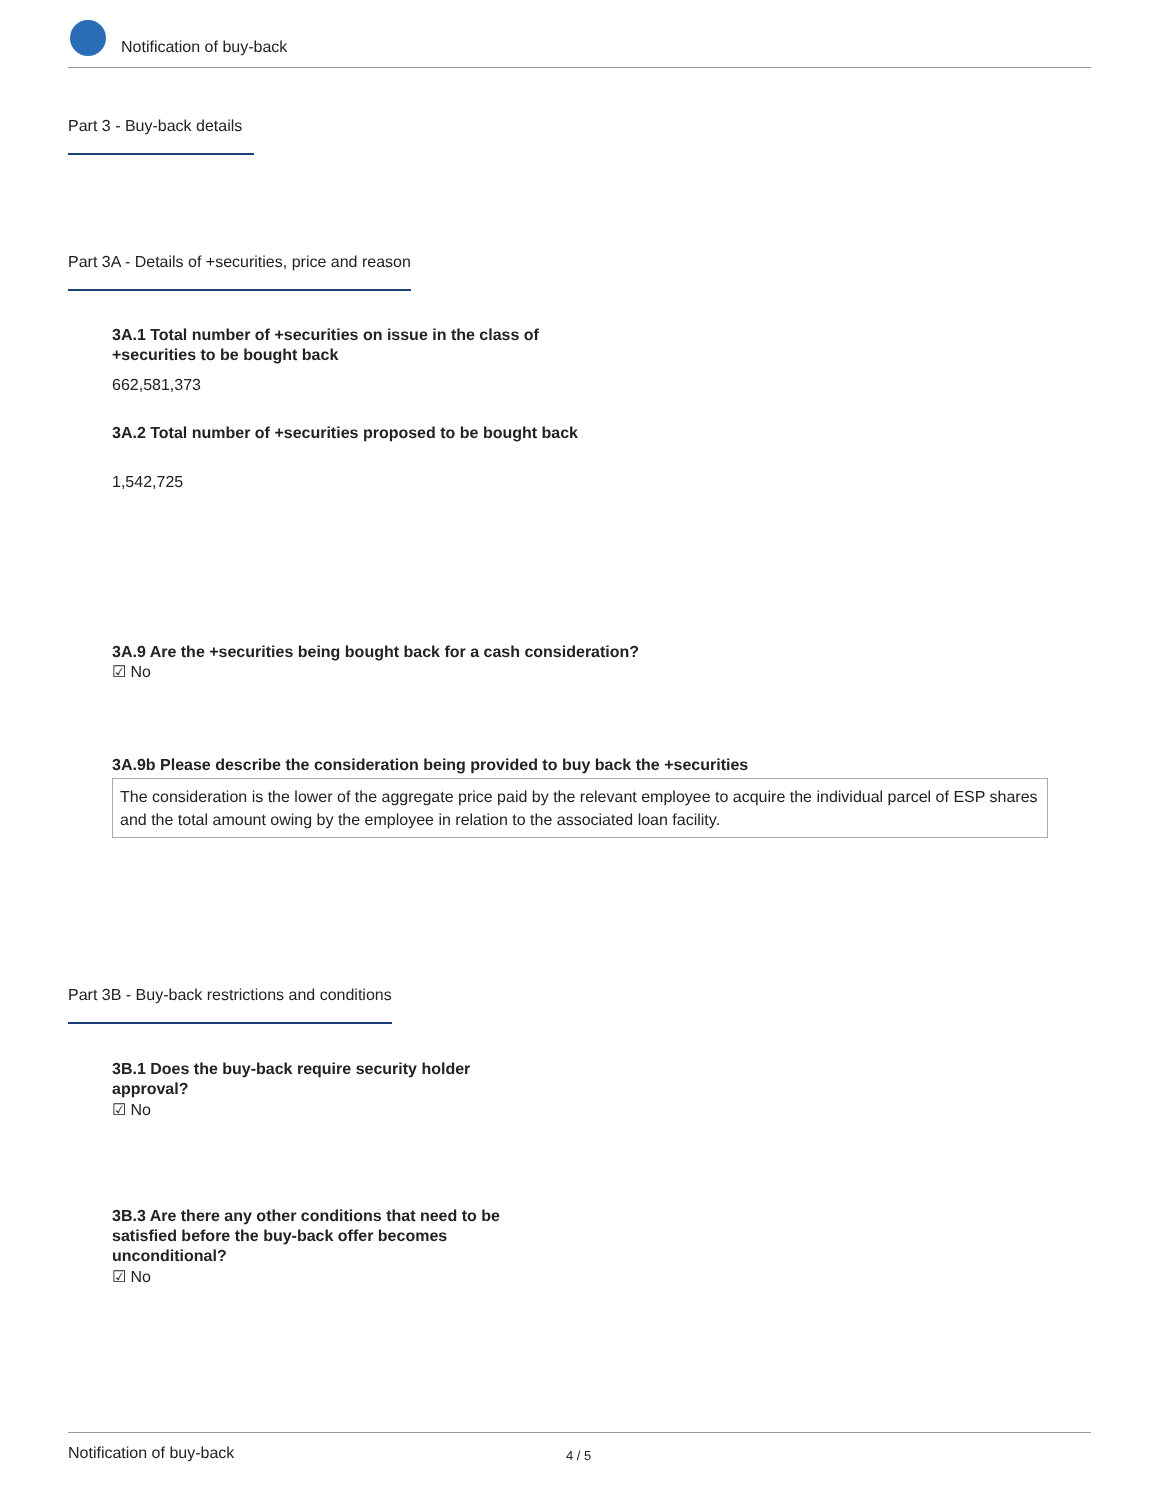Notification of buy-back
Part 3 - Buy-back details
Part 3A - Details of +securities, price and reason
3A.1 Total number of +securities on issue in the class of +securities to be bought back
662,581,373
3A.2 Total number of +securities proposed to be bought back
1,542,725
3A.9 Are the +securities being bought back for a cash consideration?
☑ No
3A.9b Please describe the consideration being provided to buy back the +securities
The consideration is the lower of the aggregate price paid by the relevant employee to acquire the individual parcel of ESP shares and the total amount owing by the employee in relation to the associated loan facility.
Part 3B - Buy-back restrictions and conditions
3B.1 Does the buy-back require security holder approval?
☑ No
3B.3 Are there any other conditions that need to be satisfied before the buy-back offer becomes unconditional?
☑ No
Notification of buy-back 4 / 5